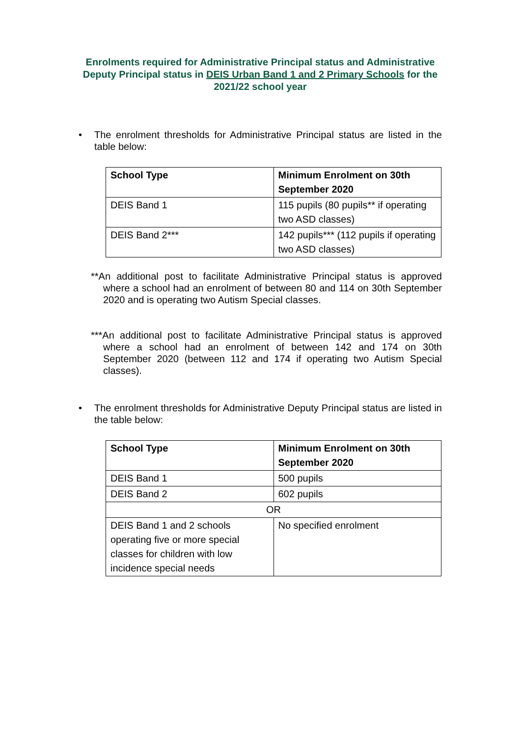Enrolments required for Administrative Principal status and Administrative Deputy Principal status in DEIS Urban Band 1 and 2 Primary Schools for the 2021/22 school year
• The enrolment thresholds for Administrative Principal status are listed in the table below:
| School Type | Minimum Enrolment on 30th September 2020 |
| --- | --- |
| DEIS Band 1 | 115 pupils (80 pupils** if operating two ASD classes) |
| DEIS Band 2*** | 142 pupils*** (112 pupils if operating two ASD classes) |
**An additional post to facilitate Administrative Principal status is approved where a school had an enrolment of between 80 and 114 on 30th September 2020 and is operating two Autism Special classes.
***An additional post to facilitate Administrative Principal status is approved where a school had an enrolment of between 142 and 174 on 30th September 2020 (between 112 and 174 if operating two Autism Special classes).
• The enrolment thresholds for Administrative Deputy Principal status are listed in the table below:
| School Type | Minimum Enrolment on 30th September 2020 |
| --- | --- |
| DEIS Band 1 | 500 pupils |
| DEIS Band 2 | 602 pupils |
| OR | |
| DEIS Band 1 and 2 schools operating five or more special classes for children with low incidence special needs | No specified enrolment |